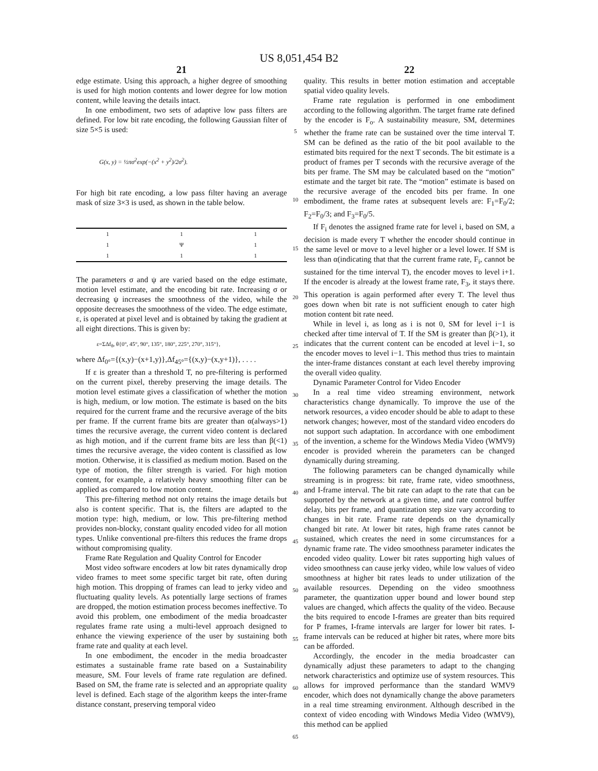US 8,051,454 B2
21
edge estimate. Using this approach, a higher degree of smoothing is used for high motion contents and lower degree for low motion content, while leaving the details intact.
In one embodiment, two sets of adaptive low pass filters are defined. For low bit rate encoding, the following Gaussian filter of size 5×5 is used:
G(x, y) = ½πσ<sup>2</sup>exp(−(x<sup>2</sup> + y<sup>2</sup>)/2σ<sup>2</sup>).
For high bit rate encoding, a low pass filter having an average mask of size 3×3 is used, as shown in the table below.
| 1 | 1 | 1 |
| 1 | Ψ | 1 |
| 1 | 1 | 1 |
The parameters σ and ψ are varied based on the edge estimate, motion level estimate, and the encoding bit rate. Increasing σ or decreasing ψ increases the smoothness of the video, while the opposite decreases the smoothness of the video. The edge estimate, ε, is operated at pixel level and is obtained by taking the gradient at all eight directions. This is given by:
ε=ΣΔf<sub>θ</sub>, θ{0°, 45°, 90°, 135°, 180°, 225°, 270°, 315°},
where Δf<sub>0°</sub>={(x,y)−(x+1,y)},Δf<sub>45°</sub>={(x,y)−(x,y+1)}, . . . .
If ε is greater than a threshold T, no pre-filtering is performed on the current pixel, thereby preserving the image details. The motion level estimate gives a classification of whether the motion is high, medium, or low motion. The estimate is based on the bits required for the current frame and the recursive average of the bits per frame. If the current frame bits are greater than α(always>1) times the recursive average, the current video content is declared as high motion, and if the current frame bits are less than β(<1) times the recursive average, the video content is classified as low motion. Otherwise, it is classified as medium motion. Based on the type of motion, the filter strength is varied. For high motion content, for example, a relatively heavy smoothing filter can be applied as compared to low motion content.
This pre-filtering method not only retains the image details but also is content specific. That is, the filters are adapted to the motion type: high, medium, or low. This pre-filtering method provides non-blocky, constant quality encoded video for all motion types. Unlike conventional pre-filters this reduces the frame drops without compromising quality.
Frame Rate Regulation and Quality Control for Encoder
Most video software encoders at low bit rates dynamically drop video frames to meet some specific target bit rate, often during high motion. This dropping of frames can lead to jerky video and fluctuating quality levels. As potentially large sections of frames are dropped, the motion estimation process becomes ineffective. To avoid this problem, one embodiment of the media broadcaster regulates frame rate using a multi-level approach designed to enhance the viewing experience of the user by sustaining both frame rate and quality at each level.
In one embodiment, the encoder in the media broadcaster estimates a sustainable frame rate based on a Sustainability measure, SM. Four levels of frame rate regulation are defined. Based on SM, the frame rate is selected and an appropriate quality level is defined. Each stage of the algorithm keeps the inter-frame distance constant, preserving temporal video
5
10
15
20
25
30
35
40
45
50
55
60
65
22
quality. This results in better motion estimation and acceptable spatial video quality levels.
Frame rate regulation is performed in one embodiment according to the following algorithm. The target frame rate defined by the encoder is F<sub>o</sub>. A sustainability measure, SM, determines whether the frame rate can be sustained over the time interval T. SM can be defined as the ratio of the bit pool available to the estimated bits required for the next T seconds. The bit estimate is a product of frames per T seconds with the recursive average of the bits per frame. The SM may be calculated based on the “motion” estimate and the target bit rate. The “motion” estimate is based on the recursive average of the encoded bits per frame. In one embodiment, the frame rates at subsequent levels are: F<sub>1</sub>=F<sub>0</sub>/2; F<sub>2</sub>=F<sub>0</sub>/3; and F<sub>3</sub>=F<sub>0</sub>/5.
If F<sub>i</sub> denotes the assigned frame rate for level i, based on SM, a decision is made every T whether the encoder should continue in the same level or move to a level higher or a level lower. If SM is less than α(indicating that that the current frame rate, F<sub>i</sub>, cannot be sustained for the time interval T), the encoder moves to level i+1. If the encoder is already at the lowest frame rate, F<sub>3</sub>, it stays there. This operation is again performed after every T. The level thus goes down when bit rate is not sufficient enough to cater high motion content bit rate need.
While in level i, as long as i is not 0, SM for level i−1 is checked after time interval of T. If the SM is greater than β(>1), it indicates that the current content can be encoded at level i−1, so the encoder moves to level i−1. This method thus tries to maintain the inter-frame distances constant at each level thereby improving the overall video quality.
Dynamic Parameter Control for Video Encoder
In a real time video streaming environment, network characteristics change dynamically. To improve the use of the network resources, a video encoder should be able to adapt to these network changes; however, most of the standard video encoders do not support such adaptation. In accordance with one embodiment of the invention, a scheme for the Windows Media Video (WMV9) encoder is provided wherein the parameters can be changed dynamically during streaming.
The following parameters can be changed dynamically while streaming is in progress: bit rate, frame rate, video smoothness, and I-frame interval. The bit rate can adapt to the rate that can be supported by the network at a given time, and rate control buffer delay, bits per frame, and quantization step size vary according to changes in bit rate. Frame rate depends on the dynamically changed bit rate. At lower bit rates, high frame rates cannot be sustained, which creates the need in some circumstances for a dynamic frame rate. The video smoothness parameter indicates the encoded video quality. Lower bit rates supporting high values of video smoothness can cause jerky video, while low values of video smoothness at higher bit rates leads to under utilization of the available resources. Depending on the video smoothness parameter, the quantization upper bound and lower bound step values are changed, which affects the quality of the video. Because the bits required to encode I-frames are greater than bits required for P frames, I-frame intervals are larger for lower bit rates. I-frame intervals can be reduced at higher bit rates, where more bits can be afforded.
Accordingly, the encoder in the media broadcaster can dynamically adjust these parameters to adapt to the changing network characteristics and optimize use of system resources. This allows for improved performance than the standard WMV9 encoder, which does not dynamically change the above parameters in a real time streaming environment. Although described in the context of video encoding with Windows Media Video (WMV9), this method can be applied